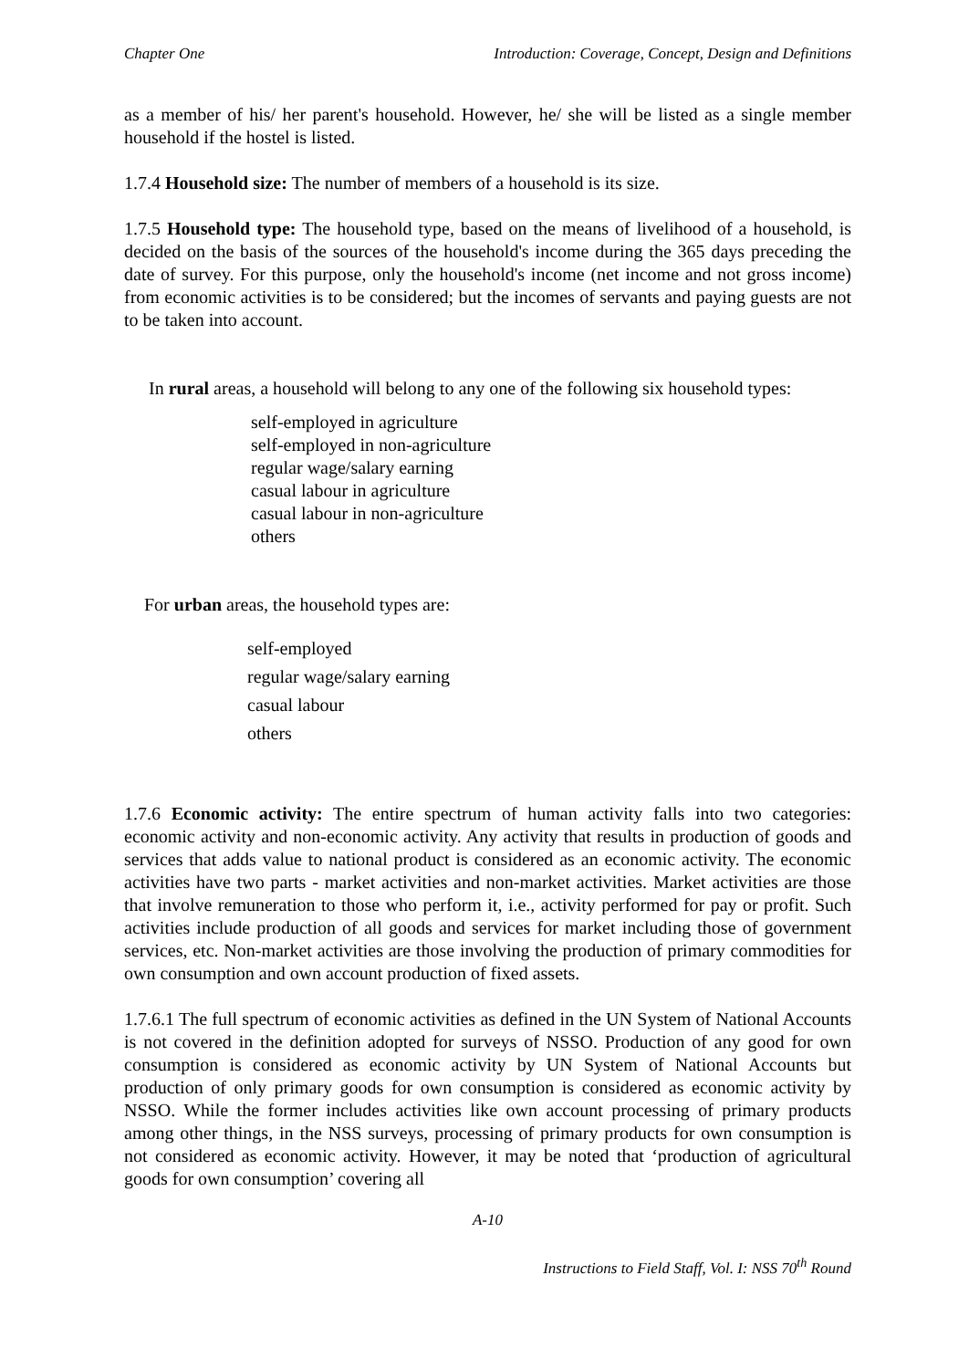Chapter One Introduction: Coverage, Concept, Design and Definitions
as a member of his/ her parent's household. However, he/ she will be listed as a single member household if the hostel is listed.
1.7.4 Household size: The number of members of a household is its size.
1.7.5 Household type: The household type, based on the means of livelihood of a household, is decided on the basis of the sources of the household's income during the 365 days preceding the date of survey. For this purpose, only the household's income (net income and not gross income) from economic activities is to be considered; but the incomes of servants and paying guests are not to be taken into account.
In rural areas, a household will belong to any one of the following six household types:
self-employed in agriculture
self-employed in non-agriculture
regular wage/salary earning
casual labour in agriculture
casual labour in non-agriculture
others
For urban areas, the household types are:
self-employed
regular wage/salary earning
casual labour
others
1.7.6 Economic activity: The entire spectrum of human activity falls into two categories: economic activity and non-economic activity. Any activity that results in production of goods and services that adds value to national product is considered as an economic activity. The economic activities have two parts - market activities and non-market activities. Market activities are those that involve remuneration to those who perform it, i.e., activity performed for pay or profit. Such activities include production of all goods and services for market including those of government services, etc. Non-market activities are those involving the production of primary commodities for own consumption and own account production of fixed assets.
1.7.6.1 The full spectrum of economic activities as defined in the UN System of National Accounts is not covered in the definition adopted for surveys of NSSO. Production of any good for own consumption is considered as economic activity by UN System of National Accounts but production of only primary goods for own consumption is considered as economic activity by NSSO. While the former includes activities like own account processing of primary products among other things, in the NSS surveys, processing of primary products for own consumption is not considered as economic activity. However, it may be noted that ‘production of agricultural goods for own consumption’ covering all
A-10
Instructions to Field Staff, Vol. I: NSS 70<sup>th</sup> Round